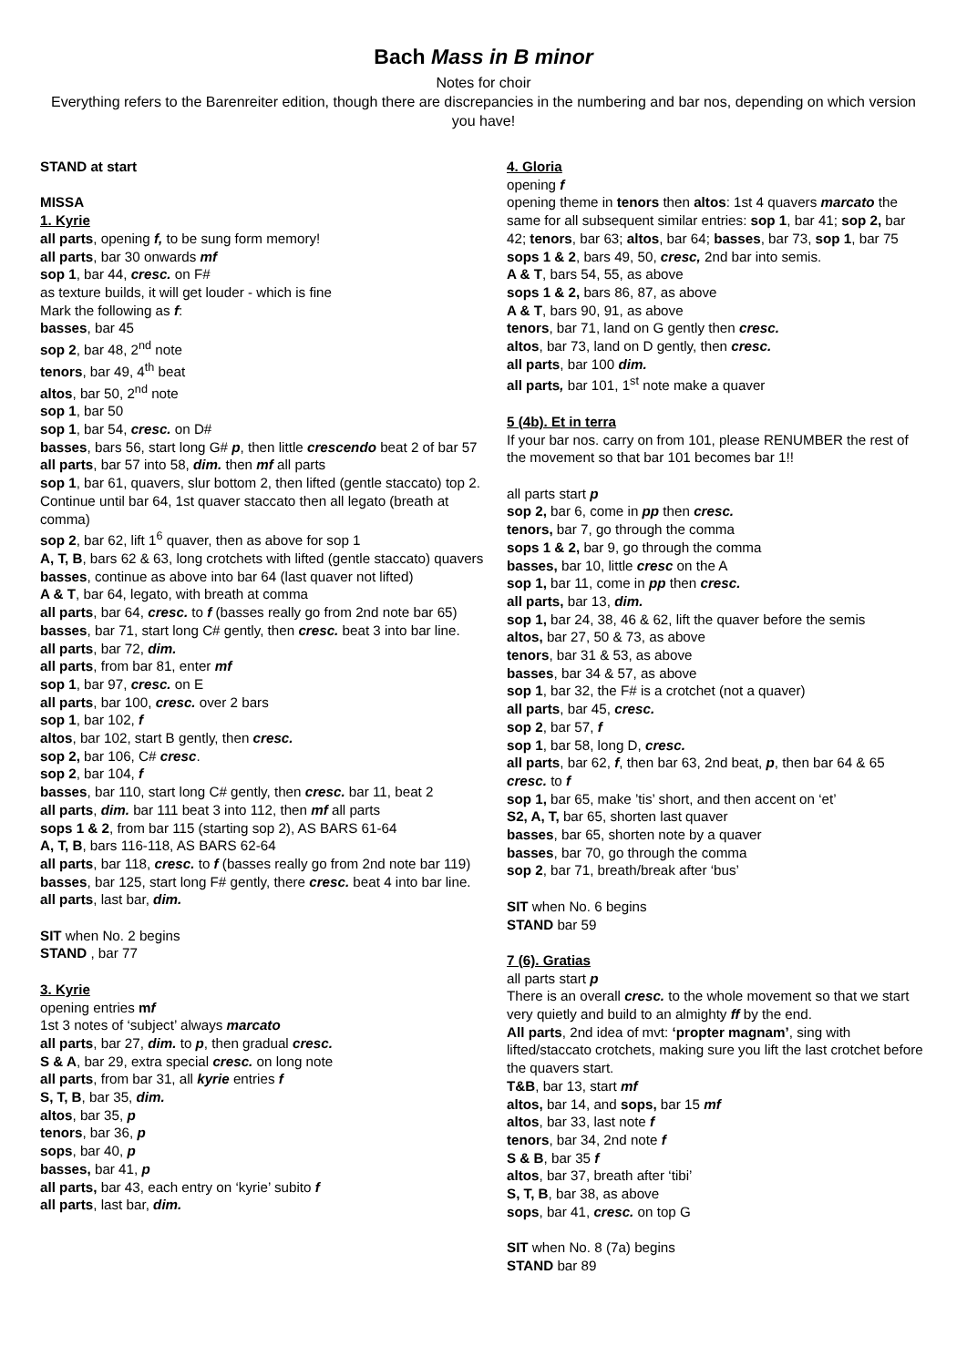Bach Mass in B minor
Notes for choir
Everything refers to the Barenreiter edition, though there are discrepancies in the numbering and bar nos, depending on which version you have!
STAND at start
MISSA
1. Kyrie
all parts, opening f, to be sung form memory!
all parts, bar 30 onwards mf
sop 1, bar 44, cresc. on F#
as texture builds, it will get louder - which is fine
Mark the following as f:
basses, bar 45
sop 2, bar 48, 2<sup>nd</sup> note
tenors, bar 49, 4<sup>th</sup> beat
altos, bar 50, 2<sup>nd</sup> note
sop 1, bar 50
sop 1, bar 54, cresc. on D#
basses, bars 56, start long G# p, then little crescendo beat 2 of bar 57
all parts, bar 57 into 58, dim. then mf all parts
sop 1, bar 61, quavers, slur bottom 2, then lifted (gentle staccato) top 2. Continue until bar 64, 1st quaver staccato then all legato (breath at comma)
sop 2, bar 62, lift 1<sup>6</sup> quaver, then as above for sop 1
A, T, B, bars 62 & 63, long crotchets with lifted (gentle staccato) quavers
basses, continue as above into bar 64 (last quaver not lifted)
A & T, bar 64, legato, with breath at comma
all parts, bar 64, cresc. to f (basses really go from 2nd note bar 65)
basses, bar 71, start long C# gently, then cresc. beat 3 into bar line.
all parts, bar 72, dim.
all parts, from bar 81, enter mf
sop 1, bar 97, cresc. on E
all parts, bar 100, cresc. over 2 bars
sop 1, bar 102, f
altos, bar 102, start B gently, then cresc.
sop 2, bar 106, C# cresc.
sop 2, bar 104, f
basses, bar 110, start long C# gently, then cresc. bar 11, beat 2
all parts, dim. bar 111 beat 3 into 112, then mf all parts
sops 1 & 2, from bar 115 (starting sop 2), AS BARS 61-64
A, T, B, bars 116-118, AS BARS 62-64
all parts, bar 118, cresc. to f (basses really go from 2nd note bar 119)
basses, bar 125, start long F# gently, there cresc. beat 4 into bar line.
all parts, last bar, dim.
SIT when No. 2 begins
STAND , bar 77
3. Kyrie
opening entries mf
1st 3 notes of ‘subject’ always marcato
all parts, bar 27, dim. to p, then gradual cresc.
S & A, bar 29, extra special cresc. on long note
all parts, from bar 31, all kyrie entries f
S, T, B, bar 35, dim.
altos, bar 35, p
tenors, bar 36, p
sops, bar 40, p
basses, bar 41, p
all parts, bar 43, each entry on ‘kyrie’ subito f
all parts, last bar, dim.
4. Gloria
opening f
opening theme in tenors then altos: 1st 4 quavers marcato the same for all subsequent similar entries: sop 1, bar 41; sop 2, bar 42; tenors, bar 63; altos, bar 64; basses, bar 73, sop 1, bar 75
sops 1 & 2, bars 49, 50, cresc, 2nd bar into semis.
A & T, bars 54, 55, as above
sops 1 & 2, bars 86, 87, as above
A & T, bars 90, 91, as above
tenors, bar 71, land on G gently then cresc.
altos, bar 73, land on D gently, then cresc.
all parts, bar 100 dim.
all parts, bar 101, 1<sup>st</sup> note make a quaver
5 (4b). Et in terra
If your bar nos. carry on from 101, please RENUMBER the rest of the movement so that bar 101 becomes bar 1!!
all parts start p
sop 2, bar 6, come in pp then cresc.
tenors, bar 7, go through the comma
sops 1 & 2, bar 9, go through the comma
basses, bar 10, little cresc on the A
sop 1, bar 11, come in pp then cresc.
all parts, bar 13, dim.
sop 1, bar 24, 38, 46 & 62, lift the quaver before the semis
altos, bar 27, 50 & 73, as above
tenors, bar 31 & 53, as above
basses, bar 34 & 57, as above
sop 1, bar 32, the F# is a crotchet (not a quaver)
all parts, bar 45, cresc.
sop 2, bar 57, f
sop 1, bar 58, long D, cresc.
all parts, bar 62, f, then bar 63, 2nd beat, p, then bar 64 & 65 cresc. to f
sop 1, bar 65, make ’tis’ short, and then accent on ‘et’
S2, A, T, bar 65, shorten last quaver
basses, bar 65, shorten note by a quaver
basses, bar 70, go through the comma
sop 2, bar 71, breath/break after ‘bus’
SIT when No. 6 begins
STAND bar 59
7 (6). Gratias
all parts start p
There is an overall cresc. to the whole movement so that we start very quietly and build to an almighty ff by the end.
All parts, 2nd idea of mvt: ‘propter magnam’, sing with lifted/staccato crotchets, making sure you lift the last crotchet before the quavers start.
T&B, bar 13, start mf
altos, bar 14, and sops, bar 15 mf
altos, bar 33, last note f
tenors, bar 34, 2nd note f
S & B, bar 35 f
altos, bar 37, breath after ‘tibi’
S, T, B, bar 38, as above
sops, bar 41, cresc. on top G
SIT when No. 8 (7a) begins
STAND bar 89